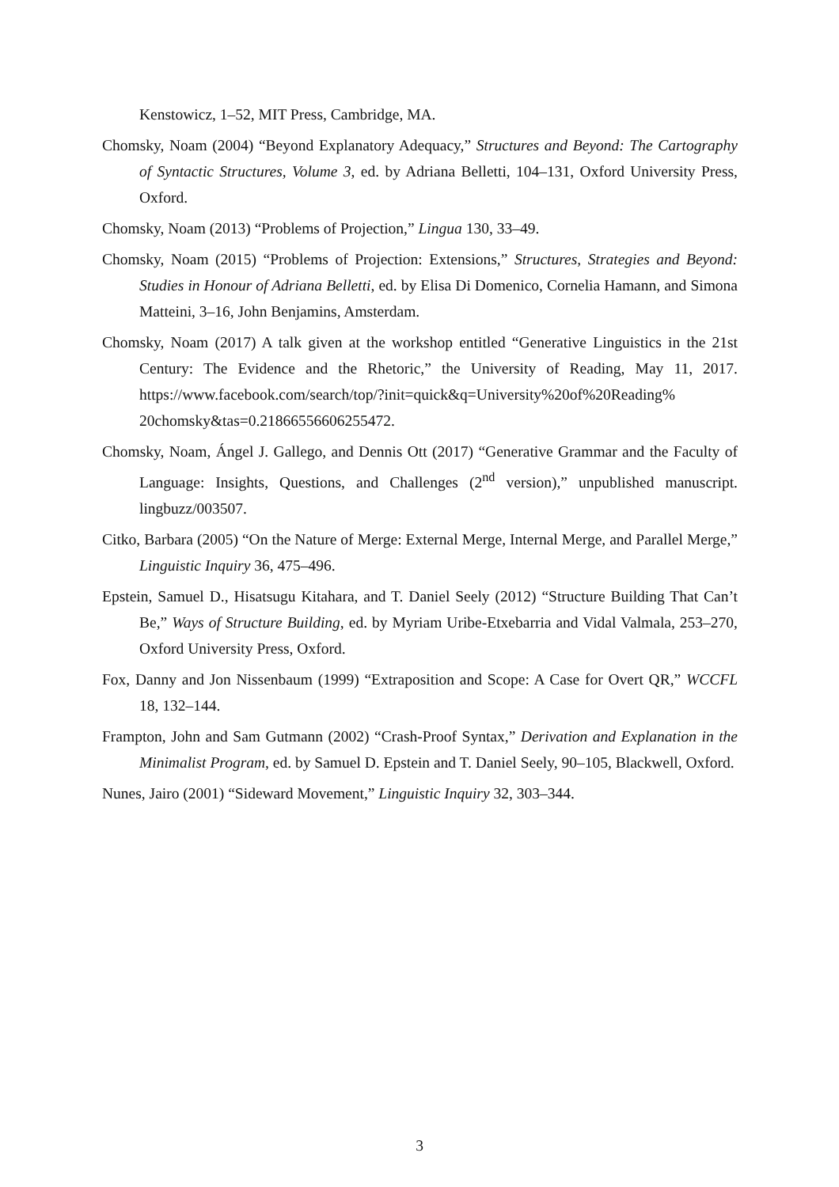Kenstowicz, 1–52, MIT Press, Cambridge, MA.
Chomsky, Noam (2004) “Beyond Explanatory Adequacy,” Structures and Beyond: The Cartography of Syntactic Structures, Volume 3, ed. by Adriana Belletti, 104–131, Oxford University Press, Oxford.
Chomsky, Noam (2013) “Problems of Projection,” Lingua 130, 33–49.
Chomsky, Noam (2015) “Problems of Projection: Extensions,” Structures, Strategies and Beyond: Studies in Honour of Adriana Belletti, ed. by Elisa Di Domenico, Cornelia Hamann, and Simona Matteini, 3–16, John Benjamins, Amsterdam.
Chomsky, Noam (2017) A talk given at the workshop entitled “Generative Linguistics in the 21st Century: The Evidence and the Rhetoric,” the University of Reading, May 11, 2017. https://www.facebook.com/search/top/?init=quick&q=University%20of%20Reading% 20chomsky&tas=0.21866556606255472.
Chomsky, Noam, Ángel J. Gallego, and Dennis Ott (2017) “Generative Grammar and the Faculty of Language: Insights, Questions, and Challenges (2<sup>nd</sup> version),” unpublished manuscript. lingbuzz/003507.
Citko, Barbara (2005) “On the Nature of Merge: External Merge, Internal Merge, and Parallel Merge,” Linguistic Inquiry 36, 475–496.
Epstein, Samuel D., Hisatsugu Kitahara, and T. Daniel Seely (2012) “Structure Building That Can’t Be,” Ways of Structure Building, ed. by Myriam Uribe-Etxebarria and Vidal Valmala, 253–270, Oxford University Press, Oxford.
Fox, Danny and Jon Nissenbaum (1999) “Extraposition and Scope: A Case for Overt QR,” WCCFL 18, 132–144.
Frampton, John and Sam Gutmann (2002) “Crash-Proof Syntax,” Derivation and Explanation in the Minimalist Program, ed. by Samuel D. Epstein and T. Daniel Seely, 90–105, Blackwell, Oxford.
Nunes, Jairo (2001) “Sideward Movement,” Linguistic Inquiry 32, 303–344.
3